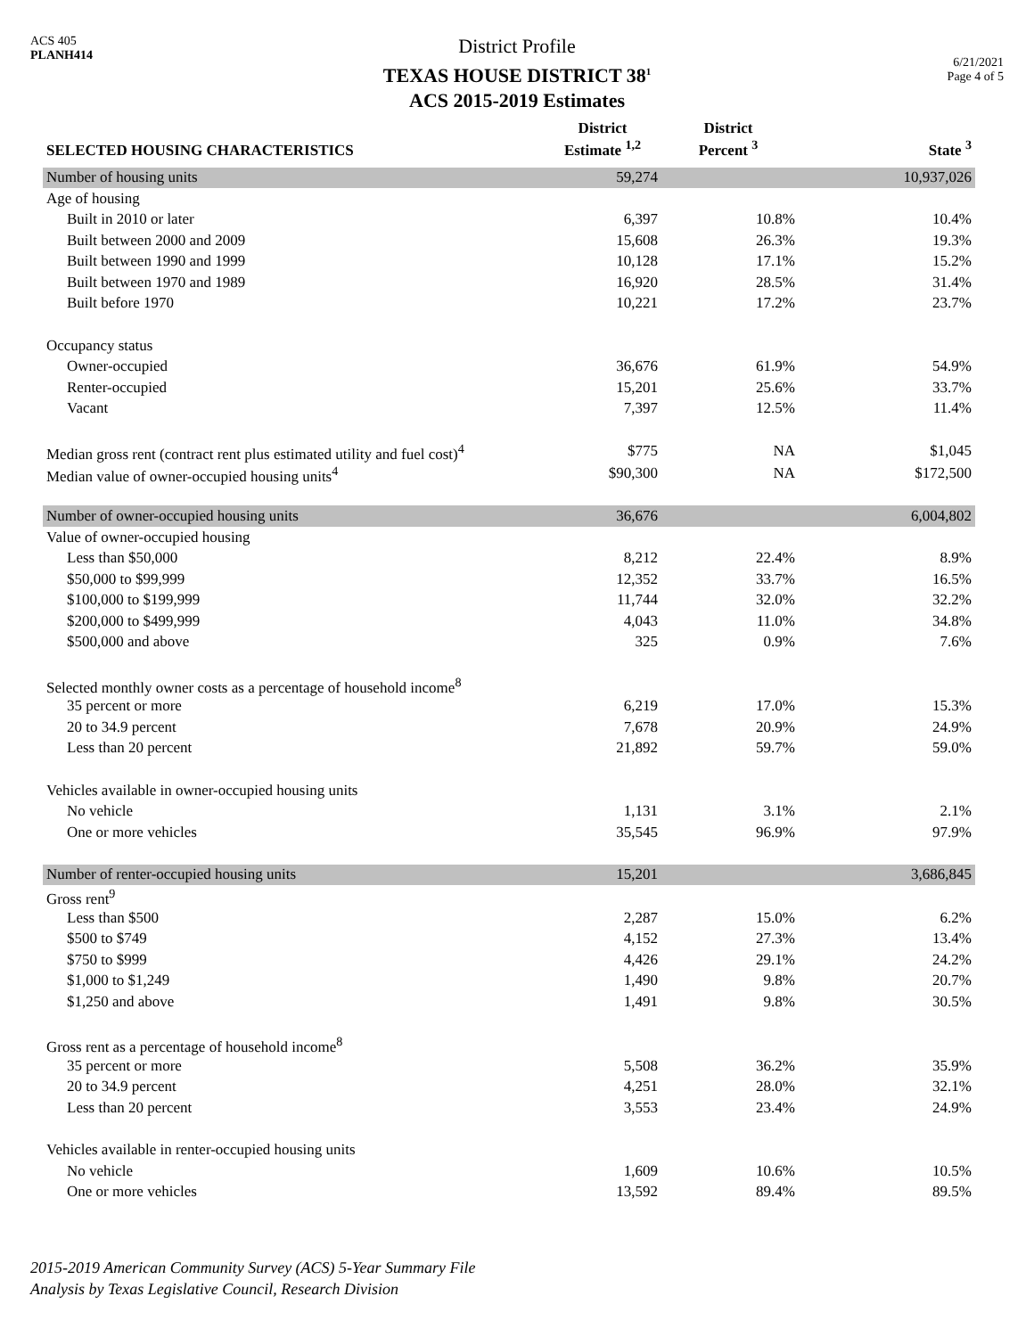ACS 405
PLANH414
District Profile
TEXAS HOUSE DISTRICT 38<sup>1</sup>
ACS 2015-2019 Estimates
6/21/2021
Page 4 of 5
| SELECTED HOUSING CHARACTERISTICS | District Estimate <sup>1,2</sup> | District Percent <sup>3</sup> | State <sup>3</sup> |
| --- | --- | --- | --- |
| Number of housing units | 59,274 | | 10,937,026 |
| Age of housing | | | |
| Built in 2010 or later | 6,397 | 10.8% | 10.4% |
| Built between 2000 and 2009 | 15,608 | 26.3% | 19.3% |
| Built between 1990 and 1999 | 10,128 | 17.1% | 15.2% |
| Built between 1970 and 1989 | 16,920 | 28.5% | 31.4% |
| Built before 1970 | 10,221 | 17.2% | 23.7% |
| Occupancy status | | | |
| Owner-occupied | 36,676 | 61.9% | 54.9% |
| Renter-occupied | 15,201 | 25.6% | 33.7% |
| Vacant | 7,397 | 12.5% | 11.4% |
| Median gross rent (contract rent plus estimated utility and fuel cost)<sup>4</sup> | $775 | NA | $1,045 |
| Median value of owner-occupied housing units<sup>4</sup> | $90,300 | NA | $172,500 |
| Number of owner-occupied housing units | 36,676 | | 6,004,802 |
| Value of owner-occupied housing | | | |
| Less than $50,000 | 8,212 | 22.4% | 8.9% |
| $50,000 to $99,999 | 12,352 | 33.7% | 16.5% |
| $100,000 to $199,999 | 11,744 | 32.0% | 32.2% |
| $200,000 to $499,999 | 4,043 | 11.0% | 34.8% |
| $500,000 and above | 325 | 0.9% | 7.6% |
| Selected monthly owner costs as a percentage of household income<sup>8</sup> | | | |
| 35 percent or more | 6,219 | 17.0% | 15.3% |
| 20 to 34.9 percent | 7,678 | 20.9% | 24.9% |
| Less than 20 percent | 21,892 | 59.7% | 59.0% |
| Vehicles available in owner-occupied housing units | | | |
| No vehicle | 1,131 | 3.1% | 2.1% |
| One or more vehicles | 35,545 | 96.9% | 97.9% |
| Number of renter-occupied housing units | 15,201 | | 3,686,845 |
| Gross rent<sup>9</sup> | | | |
| Less than $500 | 2,287 | 15.0% | 6.2% |
| $500 to $749 | 4,152 | 27.3% | 13.4% |
| $750 to $999 | 4,426 | 29.1% | 24.2% |
| $1,000 to $1,249 | 1,490 | 9.8% | 20.7% |
| $1,250 and above | 1,491 | 9.8% | 30.5% |
| Gross rent as a percentage of household income<sup>8</sup> | | | |
| 35 percent or more | 5,508 | 36.2% | 35.9% |
| 20 to 34.9 percent | 4,251 | 28.0% | 32.1% |
| Less than 20 percent | 3,553 | 23.4% | 24.9% |
| Vehicles available in renter-occupied housing units | | | |
| No vehicle | 1,609 | 10.6% | 10.5% |
| One or more vehicles | 13,592 | 89.4% | 89.5% |
2015-2019 American Community Survey (ACS) 5-Year Summary File
Analysis by Texas Legislative Council, Research Division